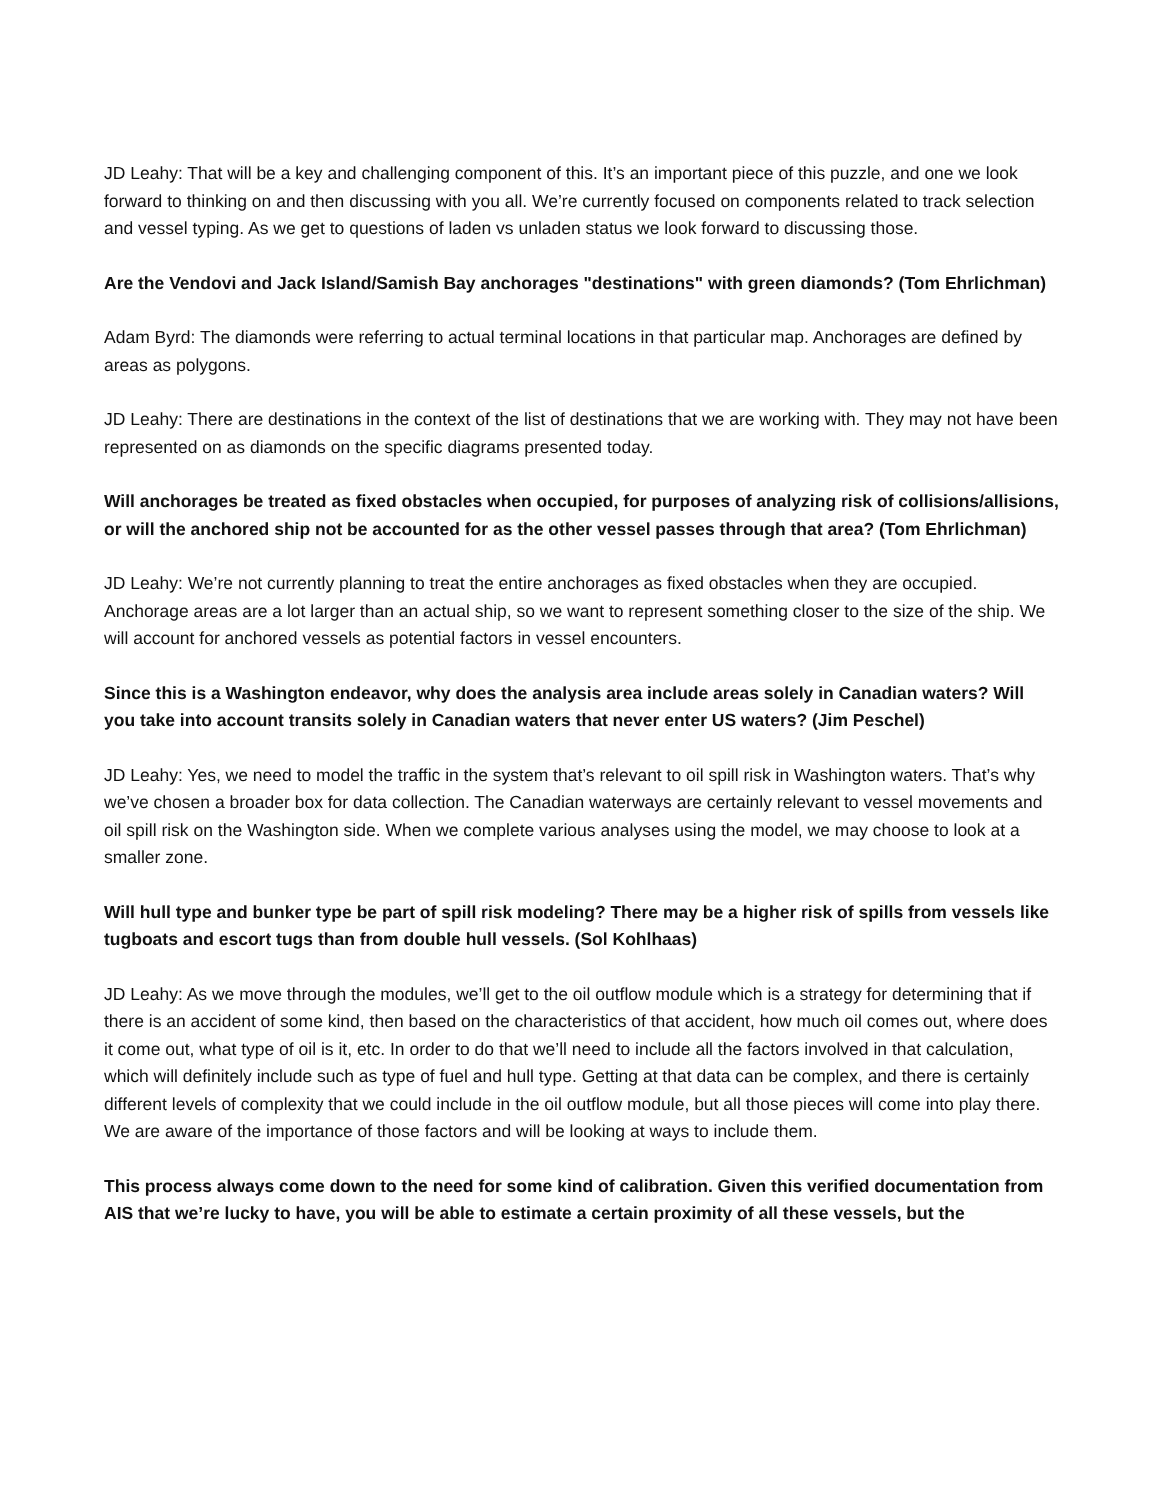JD Leahy: That will be a key and challenging component of this. It’s an important piece of this puzzle, and one we look forward to thinking on and then discussing with you all. We’re currently focused on components related to track selection and vessel typing. As we get to questions of laden vs unladen status we look forward to discussing those.
Are the Vendovi and Jack Island/Samish Bay anchorages "destinations" with green diamonds? (Tom Ehrlichman)
Adam Byrd: The diamonds were referring to actual terminal locations in that particular map. Anchorages are defined by areas as polygons.
JD Leahy: There are destinations in the context of the list of destinations that we are working with. They may not have been represented on as diamonds on the specific diagrams presented today.
Will anchorages be treated as fixed obstacles when occupied, for purposes of analyzing risk of collisions/allisions, or will the anchored ship not be accounted for as the other vessel passes through that area? (Tom Ehrlichman)
JD Leahy: We’re not currently planning to treat the entire anchorages as fixed obstacles when they are occupied. Anchorage areas are a lot larger than an actual ship, so we want to represent something closer to the size of the ship. We will account for anchored vessels as potential factors in vessel encounters.
Since this is a Washington endeavor, why does the analysis area include areas solely in Canadian waters? Will you take into account transits solely in Canadian waters that never enter US waters? (Jim Peschel)
JD Leahy: Yes, we need to model the traffic in the system that’s relevant to oil spill risk in Washington waters. That’s why we’ve chosen a broader box for data collection. The Canadian waterways are certainly relevant to vessel movements and oil spill risk on the Washington side. When we complete various analyses using the model, we may choose to look at a smaller zone.
Will hull type and bunker type be part of spill risk modeling? There may be a higher risk of spills from vessels like tugboats and escort tugs than from double hull vessels. (Sol Kohlhaas)
JD Leahy: As we move through the modules, we’ll get to the oil outflow module which is a strategy for determining that if there is an accident of some kind, then based on the characteristics of that accident, how much oil comes out, where does it come out, what type of oil is it, etc. In order to do that we’ll need to include all the factors involved in that calculation, which will definitely include such as type of fuel and hull type. Getting at that data can be complex, and there is certainly different levels of complexity that we could include in the oil outflow module, but all those pieces will come into play there. We are aware of the importance of those factors and will be looking at ways to include them.
This process always come down to the need for some kind of calibration. Given this verified documentation from AIS that we’re lucky to have, you will be able to estimate a certain proximity of all these vessels, but the